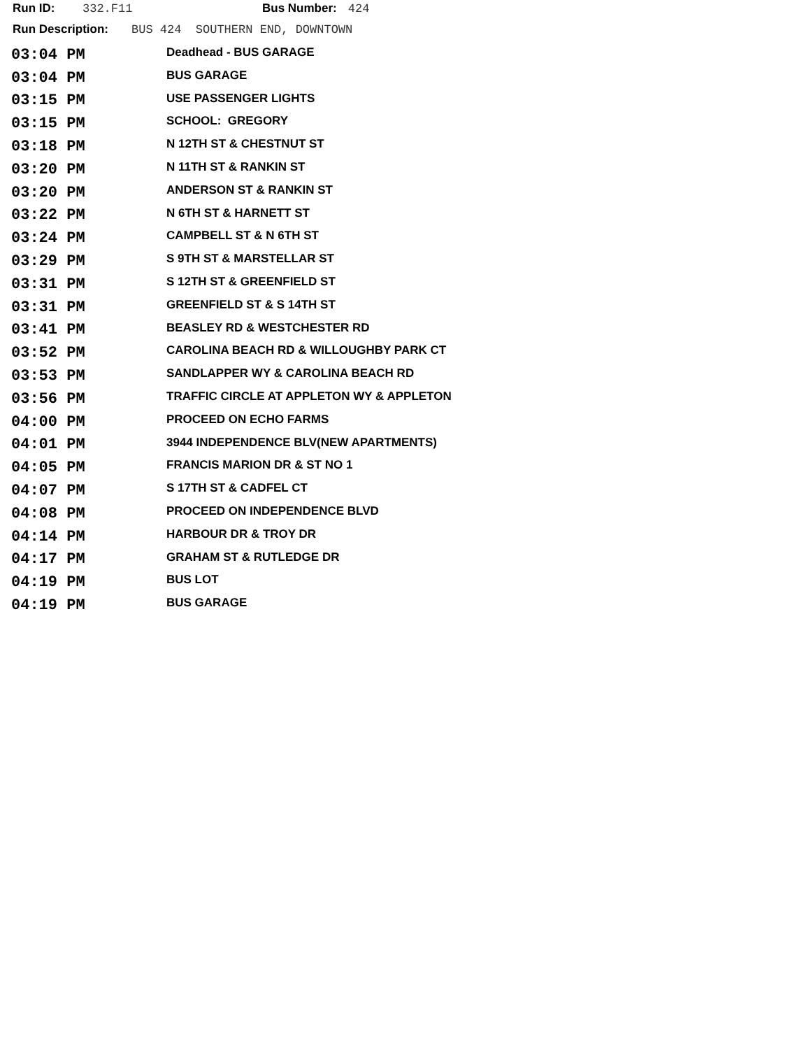Run ID: 332.F11 Bus Number: 424
Run Description: BUS 424 SOUTHERN END, DOWNTOWN
| 03:04 PM | Deadhead - BUS GARAGE |
| 03:04 PM | BUS GARAGE |
| 03:15 PM | USE PASSENGER LIGHTS |
| 03:15 PM | SCHOOL: GREGORY |
| 03:18 PM | N 12TH ST & CHESTNUT ST |
| 03:20 PM | N 11TH ST & RANKIN ST |
| 03:20 PM | ANDERSON ST & RANKIN ST |
| 03:22 PM | N 6TH ST & HARNETT ST |
| 03:24 PM | CAMPBELL ST & N 6TH ST |
| 03:29 PM | S 9TH ST & MARSTELLAR ST |
| 03:31 PM | S 12TH ST & GREENFIELD ST |
| 03:31 PM | GREENFIELD ST & S 14TH ST |
| 03:41 PM | BEASLEY RD & WESTCHESTER RD |
| 03:52 PM | CAROLINA BEACH RD & WILLOUGHBY PARK CT |
| 03:53 PM | SANDLAPPER WY & CAROLINA BEACH RD |
| 03:56 PM | TRAFFIC CIRCLE AT APPLETON WY & APPLETON |
| 04:00 PM | PROCEED ON ECHO FARMS |
| 04:01 PM | 3944 INDEPENDENCE BLV(NEW APARTMENTS) |
| 04:05 PM | FRANCIS MARION DR & ST NO 1 |
| 04:07 PM | S 17TH ST & CADFEL CT |
| 04:08 PM | PROCEED ON INDEPENDENCE BLVD |
| 04:14 PM | HARBOUR DR & TROY DR |
| 04:17 PM | GRAHAM ST & RUTLEDGE DR |
| 04:19 PM | BUS LOT |
| 04:19 PM | BUS GARAGE |